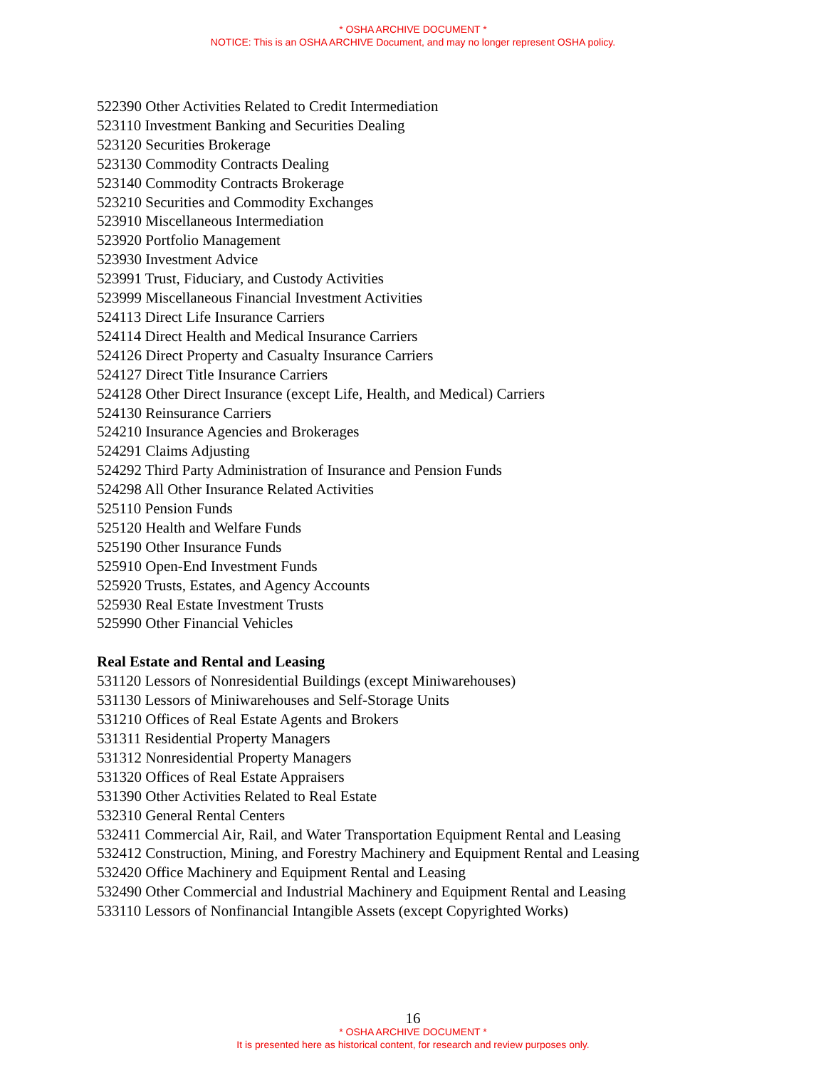* OSHA ARCHIVE DOCUMENT *
NOTICE: This is an OSHA ARCHIVE Document, and may no longer represent OSHA policy.
522390 Other Activities Related to Credit Intermediation
523110 Investment Banking and Securities Dealing
523120 Securities Brokerage
523130 Commodity Contracts Dealing
523140 Commodity Contracts Brokerage
523210 Securities and Commodity Exchanges
523910 Miscellaneous Intermediation
523920 Portfolio Management
523930 Investment Advice
523991 Trust, Fiduciary, and Custody Activities
523999 Miscellaneous Financial Investment Activities
524113 Direct Life Insurance Carriers
524114 Direct Health and Medical Insurance Carriers
524126 Direct Property and Casualty Insurance Carriers
524127 Direct Title Insurance Carriers
524128 Other Direct Insurance (except Life, Health, and Medical) Carriers
524130 Reinsurance Carriers
524210 Insurance Agencies and Brokerages
524291 Claims Adjusting
524292 Third Party Administration of Insurance and Pension Funds
524298 All Other Insurance Related Activities
525110 Pension Funds
525120 Health and Welfare Funds
525190 Other Insurance Funds
525910 Open-End Investment Funds
525920 Trusts, Estates, and Agency Accounts
525930 Real Estate Investment Trusts
525990 Other Financial Vehicles
Real Estate and Rental and Leasing
531120 Lessors of Nonresidential Buildings (except Miniwarehouses)
531130 Lessors of Miniwarehouses and Self-Storage Units
531210 Offices of Real Estate Agents and Brokers
531311 Residential Property Managers
531312 Nonresidential Property Managers
531320 Offices of Real Estate Appraisers
531390 Other Activities Related to Real Estate
532310 General Rental Centers
532411 Commercial Air, Rail, and Water Transportation Equipment Rental and Leasing
532412 Construction, Mining, and Forestry Machinery and Equipment Rental and Leasing
532420 Office Machinery and Equipment Rental and Leasing
532490 Other Commercial and Industrial Machinery and Equipment Rental and Leasing
533110 Lessors of Nonfinancial Intangible Assets (except Copyrighted Works)
16
* OSHA ARCHIVE DOCUMENT *
It is presented here as historical content, for research and review purposes only.